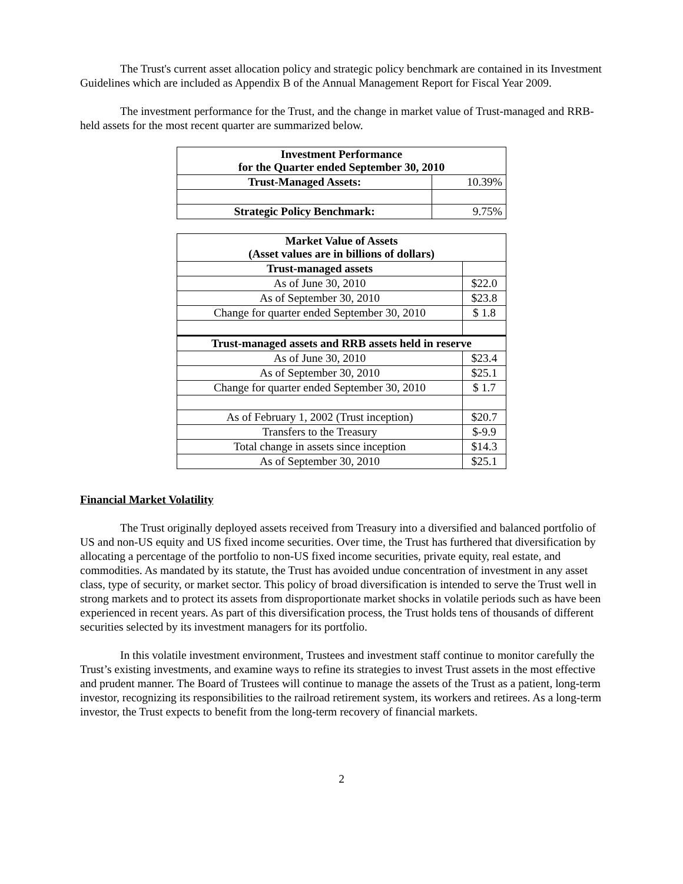The Trust's current asset allocation policy and strategic policy benchmark are contained in its Investment Guidelines which are included as Appendix B of the Annual Management Report for Fiscal Year 2009.
The investment performance for the Trust, and the change in market value of Trust-managed and RRB-held assets for the most recent quarter are summarized below.
| Investment Performance for the Quarter ended September 30, 2010 | |
| --- | --- |
| Trust-Managed Assets: | 10.39% |
| Strategic Policy Benchmark: | 9.75% |
| Market Value of Assets (Asset values are in billions of dollars) | |
| --- | --- |
| Trust-managed assets | |
| As of June 30, 2010 | $22.0 |
| As of September 30, 2010 | $23.8 |
| Change for quarter ended September 30, 2010 | $ 1.8 |
| Trust-managed assets and RRB assets held in reserve | |
| As of June 30, 2010 | $23.4 |
| As of September 30, 2010 | $25.1 |
| Change for quarter ended September 30, 2010 | $ 1.7 |
| As of February 1, 2002 (Trust inception) | $20.7 |
| Transfers to the Treasury | $-9.9 |
| Total change in assets since inception | $14.3 |
| As of September 30, 2010 | $25.1 |
Financial Market Volatility
The Trust originally deployed assets received from Treasury into a diversified and balanced portfolio of US and non-US equity and US fixed income securities. Over time, the Trust has furthered that diversification by allocating a percentage of the portfolio to non-US fixed income securities, private equity, real estate, and commodities. As mandated by its statute, the Trust has avoided undue concentration of investment in any asset class, type of security, or market sector. This policy of broad diversification is intended to serve the Trust well in strong markets and to protect its assets from disproportionate market shocks in volatile periods such as have been experienced in recent years. As part of this diversification process, the Trust holds tens of thousands of different securities selected by its investment managers for its portfolio.
In this volatile investment environment, Trustees and investment staff continue to monitor carefully the Trust’s existing investments, and examine ways to refine its strategies to invest Trust assets in the most effective and prudent manner. The Board of Trustees will continue to manage the assets of the Trust as a patient, long-term investor, recognizing its responsibilities to the railroad retirement system, its workers and retirees. As a long-term investor, the Trust expects to benefit from the long-term recovery of financial markets.
2